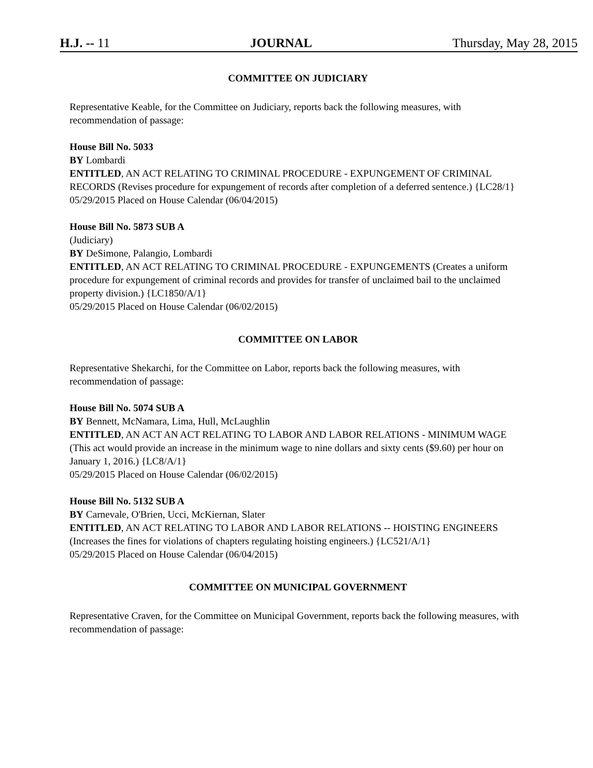H.J. -- 11 JOURNAL Thursday, May 28, 2015
COMMITTEE ON JUDICIARY
Representative Keable, for the Committee on Judiciary, reports back the following measures, with recommendation of passage:
House Bill No. 5033
BY Lombardi
ENTITLED, AN ACT RELATING TO CRIMINAL PROCEDURE - EXPUNGEMENT OF CRIMINAL RECORDS (Revises procedure for expungement of records after completion of a deferred sentence.) {LC28/1}
05/29/2015 Placed on House Calendar (06/04/2015)
House Bill No. 5873 SUB A
(Judiciary)
BY DeSimone, Palangio, Lombardi
ENTITLED, AN ACT RELATING TO CRIMINAL PROCEDURE - EXPUNGEMENTS (Creates a uniform procedure for expungement of criminal records and provides for transfer of unclaimed bail to the unclaimed property division.) {LC1850/A/1}
05/29/2015 Placed on House Calendar (06/02/2015)
COMMITTEE ON LABOR
Representative Shekarchi, for the Committee on Labor, reports back the following measures, with recommendation of passage:
House Bill No. 5074 SUB A
BY Bennett, McNamara, Lima, Hull, McLaughlin
ENTITLED, AN ACT AN ACT RELATING TO LABOR AND LABOR RELATIONS - MINIMUM WAGE (This act would provide an increase in the minimum wage to nine dollars and sixty cents ($9.60) per hour on January 1, 2016.) {LC8/A/1}
05/29/2015 Placed on House Calendar (06/02/2015)
House Bill No. 5132 SUB A
BY Carnevale, O'Brien, Ucci, McKiernan, Slater
ENTITLED, AN ACT RELATING TO LABOR AND LABOR RELATIONS -- HOISTING ENGINEERS (Increases the fines for violations of chapters regulating hoisting engineers.) {LC521/A/1}
05/29/2015 Placed on House Calendar (06/04/2015)
COMMITTEE ON MUNICIPAL GOVERNMENT
Representative Craven, for the Committee on Municipal Government, reports back the following measures, with recommendation of passage: